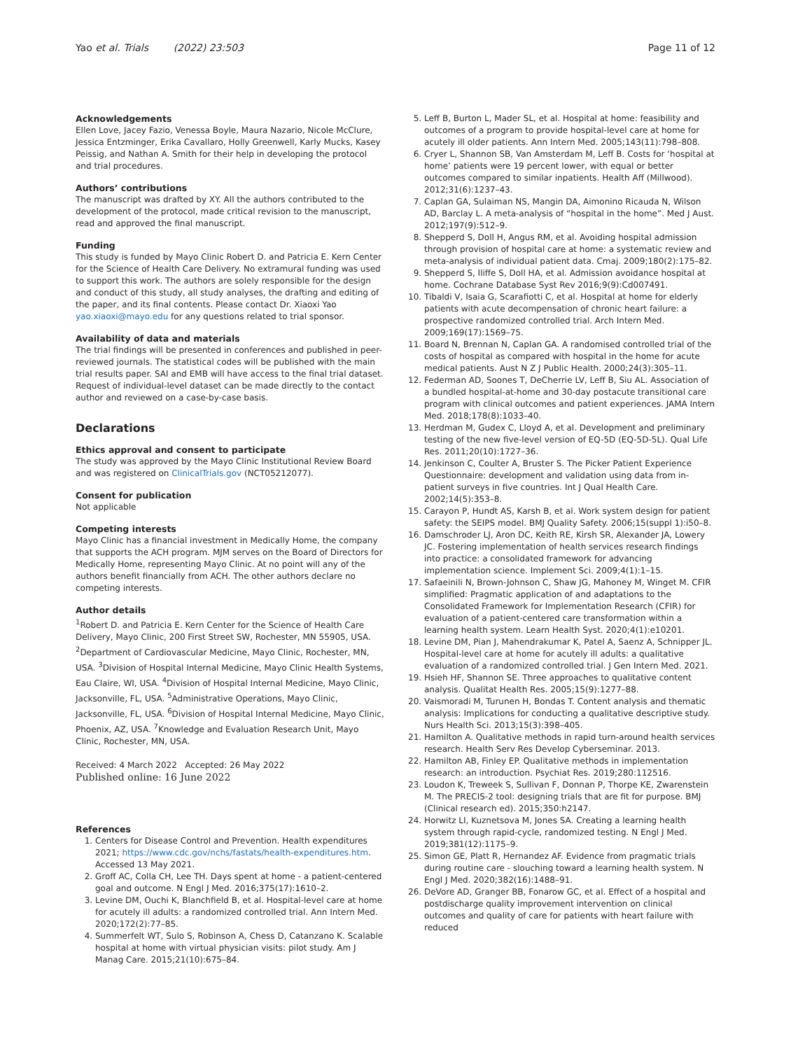Yao et al. Trials (2022) 23:503
Page 11 of 12
Acknowledgements
Ellen Love, Jacey Fazio, Venessa Boyle, Maura Nazario, Nicole McClure, Jessica Entzminger, Erika Cavallaro, Holly Greenwell, Karly Mucks, Kasey Peissig, and Nathan A. Smith for their help in developing the protocol and trial procedures.
Authors’ contributions
The manuscript was drafted by XY. All the authors contributed to the development of the protocol, made critical revision to the manuscript, read and approved the final manuscript.
Funding
This study is funded by Mayo Clinic Robert D. and Patricia E. Kern Center for the Science of Health Care Delivery. No extramural funding was used to support this work. The authors are solely responsible for the design and conduct of this study, all study analyses, the drafting and editing of the paper, and its final contents. Please contact Dr. Xiaoxi Yao yao.xiaoxi@mayo.edu for any questions related to trial sponsor.
Availability of data and materials
The trial findings will be presented in conferences and published in peer-reviewed journals. The statistical codes will be published with the main trial results paper. SAI and EMB will have access to the final trial dataset. Request of individual-level dataset can be made directly to the contact author and reviewed on a case-by-case basis.
Declarations
Ethics approval and consent to participate
The study was approved by the Mayo Clinic Institutional Review Board and was registered on ClinicalTrials.gov (NCT05212077).
Consent for publication
Not applicable
Competing interests
Mayo Clinic has a financial investment in Medically Home, the company that supports the ACH program. MJM serves on the Board of Directors for Medically Home, representing Mayo Clinic. At no point will any of the authors benefit financially from ACH. The other authors declare no competing interests.
Author details
<sup>1</sup> Robert D. and Patricia E. Kern Center for the Science of Health Care Delivery, Mayo Clinic, 200 First Street SW, Rochester, MN 55905, USA. <sup>2</sup>Department of Cardiovascular Medicine, Mayo Clinic, Rochester, MN, USA. <sup>3</sup>Division of Hospital Internal Medicine, Mayo Clinic Health Systems, Eau Claire, WI, USA. <sup>4</sup>Division of Hospital Internal Medicine, Mayo Clinic, Jacksonville, FL, USA. <sup>5</sup>Administrative Operations, Mayo Clinic, Jacksonville, FL, USA. <sup>6</sup>Division of Hospital Internal Medicine, Mayo Clinic, Phoenix, AZ, USA. <sup>7</sup>Knowledge and Evaluation Research Unit, Mayo Clinic, Rochester, MN, USA.
Received: 4 March 2022 Accepted: 26 May 2022
Published online: 16 June 2022
References
1. Centers for Disease Control and Prevention. Health expenditures 2021; https://www.cdc.gov/nchs/fastats/health-expenditures.htm. Accessed 13 May 2021.
2. Groff AC, Colla CH, Lee TH. Days spent at home - a patient-centered goal and outcome. N Engl J Med. 2016;375(17):1610–2.
3. Levine DM, Ouchi K, Blanchfield B, et al. Hospital-level care at home for acutely ill adults: a randomized controlled trial. Ann Intern Med. 2020;172(2):77–85.
4. Summerfelt WT, Sulo S, Robinson A, Chess D, Catanzano K. Scalable hospital at home with virtual physician visits: pilot study. Am J Manag Care. 2015;21(10):675–84.
5. Leff B, Burton L, Mader SL, et al. Hospital at home: feasibility and outcomes of a program to provide hospital-level care at home for acutely ill older patients. Ann Intern Med. 2005;143(11):798–808.
6. Cryer L, Shannon SB, Van Amsterdam M, Leff B. Costs for ‘hospital at home’ patients were 19 percent lower, with equal or better outcomes compared to similar inpatients. Health Aff (Millwood). 2012;31(6):1237–43.
7. Caplan GA, Sulaiman NS, Mangin DA, Aimonino Ricauda N, Wilson AD, Barclay L. A meta-analysis of “hospital in the home”. Med J Aust. 2012;197(9):512–9.
8. Shepperd S, Doll H, Angus RM, et al. Avoiding hospital admission through provision of hospital care at home: a systematic review and meta-analysis of individual patient data. Cmaj. 2009;180(2):175–82.
9. Shepperd S, Iliffe S, Doll HA, et al. Admission avoidance hospital at home. Cochrane Database Syst Rev 2016;9(9):Cd007491.
10. Tibaldi V, Isaia G, Scarafiotti C, et al. Hospital at home for elderly patients with acute decompensation of chronic heart failure: a prospective randomized controlled trial. Arch Intern Med. 2009;169(17):1569–75.
11. Board N, Brennan N, Caplan GA. A randomised controlled trial of the costs of hospital as compared with hospital in the home for acute medical patients. Aust N Z J Public Health. 2000;24(3):305–11.
12. Federman AD, Soones T, DeCherrie LV, Leff B, Siu AL. Association of a bundled hospital-at-home and 30-day postacute transitional care program with clinical outcomes and patient experiences. JAMA Intern Med. 2018;178(8):1033–40.
13. Herdman M, Gudex C, Lloyd A, et al. Development and preliminary testing of the new five-level version of EQ-5D (EQ-5D-5L). Qual Life Res. 2011;20(10):1727–36.
14. Jenkinson C, Coulter A, Bruster S. The Picker Patient Experience Questionnaire: development and validation using data from in-patient surveys in five countries. Int J Qual Health Care. 2002;14(5):353–8.
15. Carayon P, Hundt AS, Karsh B, et al. Work system design for patient safety: the SEIPS model. BMJ Quality Safety. 2006;15(suppl 1):i50–8.
16. Damschroder LJ, Aron DC, Keith RE, Kirsh SR, Alexander JA, Lowery JC. Fostering implementation of health services research findings into practice: a consolidated framework for advancing implementation science. Implement Sci. 2009;4(1):1–15.
17. Safaeinili N, Brown-Johnson C, Shaw JG, Mahoney M, Winget M. CFIR simplified: Pragmatic application of and adaptations to the Consolidated Framework for Implementation Research (CFIR) for evaluation of a patient-centered care transformation within a learning health system. Learn Health Syst. 2020;4(1):e10201.
18. Levine DM, Pian J, Mahendrakumar K, Patel A, Saenz A, Schnipper JL. Hospital-level care at home for acutely ill adults: a qualitative evaluation of a randomized controlled trial. J Gen Intern Med. 2021.
19. Hsieh HF, Shannon SE. Three approaches to qualitative content analysis. Qualitat Health Res. 2005;15(9):1277–88.
20. Vaismoradi M, Turunen H, Bondas T. Content analysis and thematic analysis: Implications for conducting a qualitative descriptive study. Nurs Health Sci. 2013;15(3):398–405.
21. Hamilton A. Qualitative methods in rapid turn-around health services research. Health Serv Res Develop Cyberseminar. 2013.
22. Hamilton AB, Finley EP. Qualitative methods in implementation research: an introduction. Psychiat Res. 2019;280:112516.
23. Loudon K, Treweek S, Sullivan F, Donnan P, Thorpe KE, Zwarenstein M. The PRECIS-2 tool: designing trials that are fit for purpose. BMJ (Clinical research ed). 2015;350:h2147.
24. Horwitz LI, Kuznetsova M, Jones SA. Creating a learning health system through rapid-cycle, randomized testing. N Engl J Med. 2019;381(12):1175–9.
25. Simon GE, Platt R, Hernandez AF. Evidence from pragmatic trials during routine care - slouching toward a learning health system. N Engl J Med. 2020;382(16):1488–91.
26. DeVore AD, Granger BB, Fonarow GC, et al. Effect of a hospital and postdischarge quality improvement intervention on clinical outcomes and quality of care for patients with heart failure with reduced